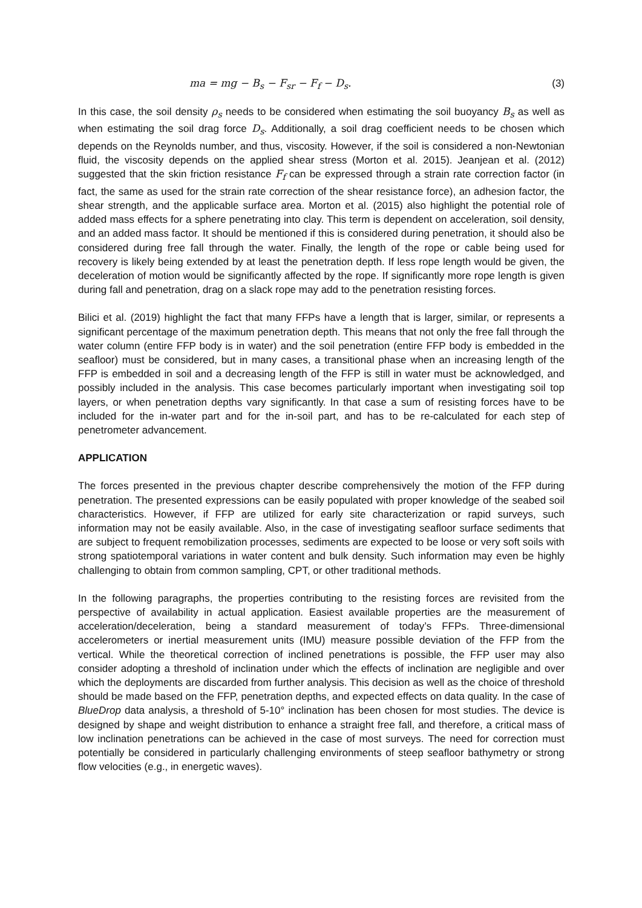ma = mg − B<sub>s</sub> − F<sub>sr</sub> − F<sub>f</sub> − D<sub>s</sub>. (3)
In this case, the soil density ρ<sub>s</sub> needs to be considered when estimating the soil buoyancy B<sub>s</sub> as well as when estimating the soil drag force D<sub>s</sub>. Additionally, a soil drag coefficient needs to be chosen which depends on the Reynolds number, and thus, viscosity. However, if the soil is considered a non-Newtonian fluid, the viscosity depends on the applied shear stress (Morton et al. 2015). Jeanjean et al. (2012) suggested that the skin friction resistance F<sub>f</sub> can be expressed through a strain rate correction factor (in fact, the same as used for the strain rate correction of the shear resistance force), an adhesion factor, the shear strength, and the applicable surface area. Morton et al. (2015) also highlight the potential role of added mass effects for a sphere penetrating into clay. This term is dependent on acceleration, soil density, and an added mass factor. It should be mentioned if this is considered during penetration, it should also be considered during free fall through the water. Finally, the length of the rope or cable being used for recovery is likely being extended by at least the penetration depth. If less rope length would be given, the deceleration of motion would be significantly affected by the rope. If significantly more rope length is given during fall and penetration, drag on a slack rope may add to the penetration resisting forces.
Bilici et al. (2019) highlight the fact that many FFPs have a length that is larger, similar, or represents a significant percentage of the maximum penetration depth. This means that not only the free fall through the water column (entire FFP body is in water) and the soil penetration (entire FFP body is embedded in the seafloor) must be considered, but in many cases, a transitional phase when an increasing length of the FFP is embedded in soil and a decreasing length of the FFP is still in water must be acknowledged, and possibly included in the analysis. This case becomes particularly important when investigating soil top layers, or when penetration depths vary significantly. In that case a sum of resisting forces have to be included for the in-water part and for the in-soil part, and has to be re-calculated for each step of penetrometer advancement.
APPLICATION
The forces presented in the previous chapter describe comprehensively the motion of the FFP during penetration. The presented expressions can be easily populated with proper knowledge of the seabed soil characteristics. However, if FFP are utilized for early site characterization or rapid surveys, such information may not be easily available. Also, in the case of investigating seafloor surface sediments that are subject to frequent remobilization processes, sediments are expected to be loose or very soft soils with strong spatiotemporal variations in water content and bulk density. Such information may even be highly challenging to obtain from common sampling, CPT, or other traditional methods.
In the following paragraphs, the properties contributing to the resisting forces are revisited from the perspective of availability in actual application. Easiest available properties are the measurement of acceleration/deceleration, being a standard measurement of today’s FFPs. Three-dimensional accelerometers or inertial measurement units (IMU) measure possible deviation of the FFP from the vertical. While the theoretical correction of inclined penetrations is possible, the FFP user may also consider adopting a threshold of inclination under which the effects of inclination are negligible and over which the deployments are discarded from further analysis. This decision as well as the choice of threshold should be made based on the FFP, penetration depths, and expected effects on data quality. In the case of BlueDrop data analysis, a threshold of 5-10° inclination has been chosen for most studies. The device is designed by shape and weight distribution to enhance a straight free fall, and therefore, a critical mass of low inclination penetrations can be achieved in the case of most surveys. The need for correction must potentially be considered in particularly challenging environments of steep seafloor bathymetry or strong flow velocities (e.g., in energetic waves).